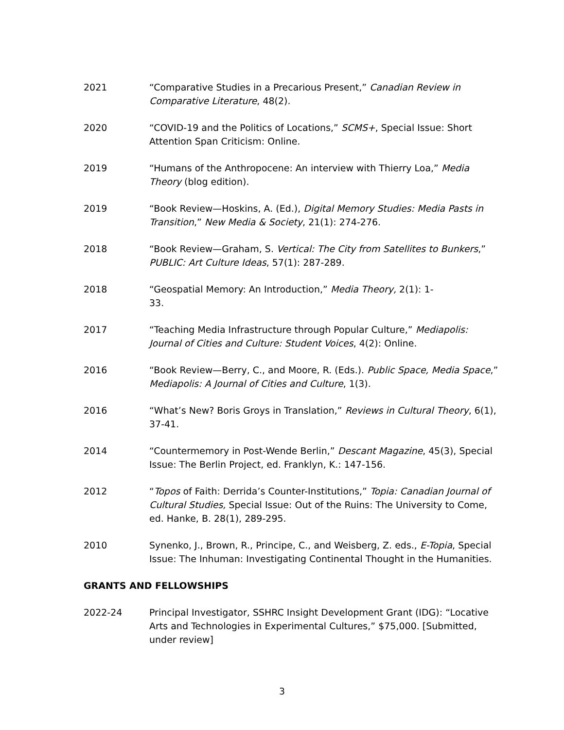2021 “Comparative Studies in a Precarious Present,” Canadian Review in Comparative Literature, 48(2).
2020 “COVID-19 and the Politics of Locations,” SCMS+, Special Issue: Short Attention Span Criticism: Online.
2019 “Humans of the Anthropocene: An interview with Thierry Loa,” Media Theory (blog edition).
2019 “Book Review—Hoskins, A. (Ed.), Digital Memory Studies: Media Pasts in Transition,” New Media & Society, 21(1): 274-276.
2018 “Book Review—Graham, S. Vertical: The City from Satellites to Bunkers,” PUBLIC: Art Culture Ideas, 57(1): 287-289.
2018 “Geospatial Memory: An Introduction,” Media Theory, 2(1): 1-
33.
2017 “Teaching Media Infrastructure through Popular Culture,” Mediapolis: Journal of Cities and Culture: Student Voices, 4(2): Online.
2016 “Book Review—Berry, C., and Moore, R. (Eds.). Public Space, Media Space,” Mediapolis: A Journal of Cities and Culture, 1(3).
2016 “What’s New? Boris Groys in Translation,” Reviews in Cultural Theory, 6(1), 37-41.
2014 “Countermemory in Post-Wende Berlin,” Descant Magazine, 45(3), Special Issue: The Berlin Project, ed. Franklyn, K.: 147-156.
2012 “Topos of Faith: Derrida’s Counter-Institutions,” Topia: Canadian Journal of Cultural Studies, Special Issue: Out of the Ruins: The University to Come, ed. Hanke, B. 28(1), 289-295.
2010 Synenko, J., Brown, R., Principe, C., and Weisberg, Z. eds., E-Topia, Special Issue: The Inhuman: Investigating Continental Thought in the Humanities.
GRANTS AND FELLOWSHIPS
2022-24 Principal Investigator, SSHRC Insight Development Grant (IDG): “Locative Arts and Technologies in Experimental Cultures,” $75,000. [Submitted, under review]
3